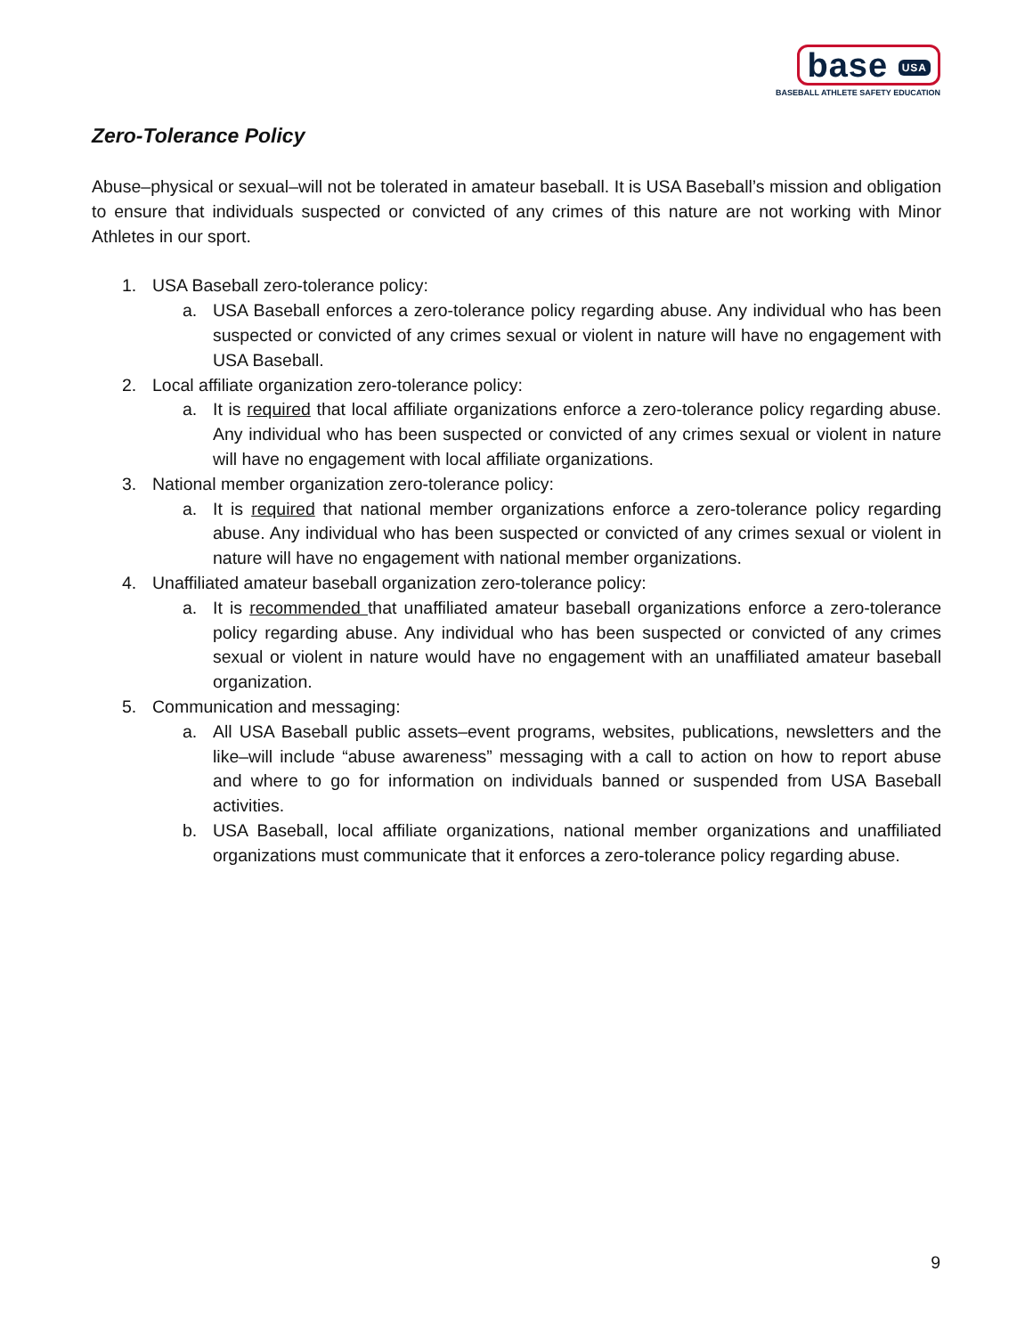base USA
BASEBALL ATHLETE SAFETY EDUCATION
Zero-Tolerance Policy
Abuse–physical or sexual–will not be tolerated in amateur baseball. It is USA Baseball’s mission and obligation to ensure that individuals suspected or convicted of any crimes of this nature are not working with Minor Athletes in our sport.
1. USA Baseball zero-tolerance policy:
a. USA Baseball enforces a zero-tolerance policy regarding abuse. Any individual who has been suspected or convicted of any crimes sexual or violent in nature will have no engagement with USA Baseball.
2. Local affiliate organization zero-tolerance policy:
a. It is required that local affiliate organizations enforce a zero-tolerance policy regarding abuse. Any individual who has been suspected or convicted of any crimes sexual or violent in nature will have no engagement with local affiliate organizations.
3. National member organization zero-tolerance policy:
a. It is required that national member organizations enforce a zero-tolerance policy regarding abuse. Any individual who has been suspected or convicted of any crimes sexual or violent in nature will have no engagement with national member organizations.
4. Unaffiliated amateur baseball organization zero-tolerance policy:
a. It is recommended that unaffiliated amateur baseball organizations enforce a zero-tolerance policy regarding abuse. Any individual who has been suspected or convicted of any crimes sexual or violent in nature would have no engagement with an unaffiliated amateur baseball organization.
5. Communication and messaging:
a. All USA Baseball public assets–event programs, websites, publications, newsletters and the like–will include “abuse awareness” messaging with a call to action on how to report abuse and where to go for information on individuals banned or suspended from USA Baseball activities.
b. USA Baseball, local affiliate organizations, national member organizations and unaffiliated organizations must communicate that it enforces a zero-tolerance policy regarding abuse.
9